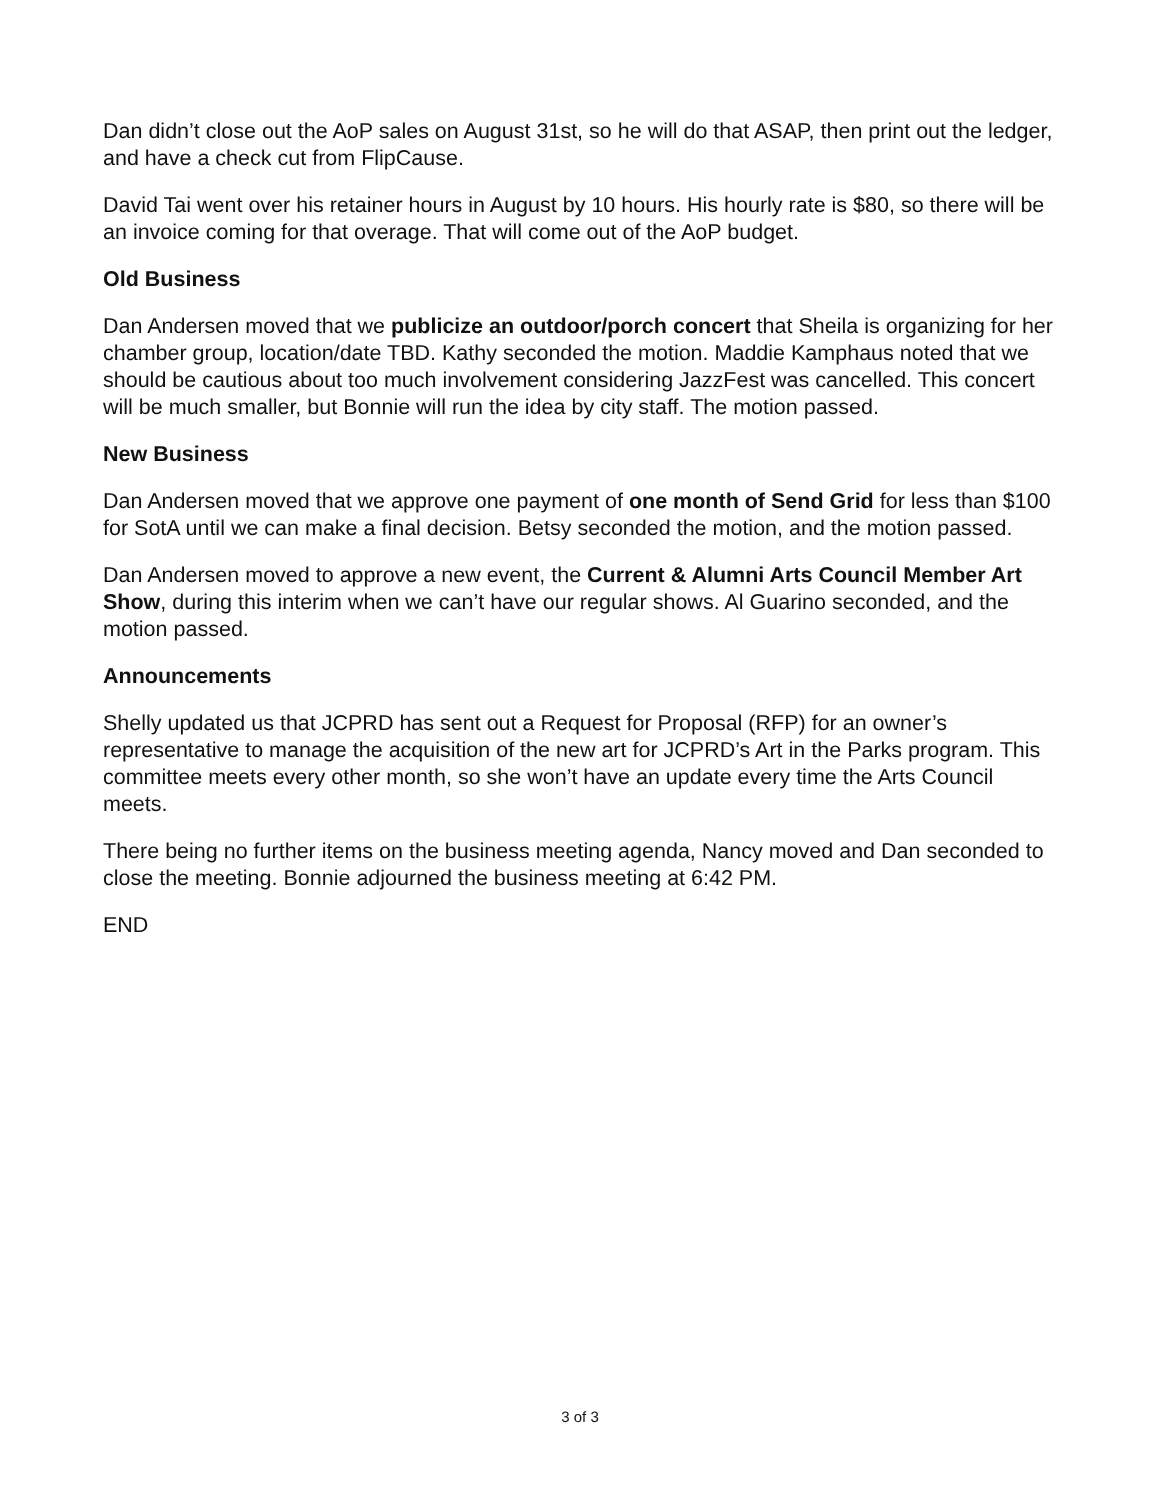Dan didn’t close out the AoP sales on August 31st, so he will do that ASAP, then print out the ledger, and have a check cut from FlipCause.
David Tai went over his retainer hours in August by 10 hours. His hourly rate is $80, so there will be an invoice coming for that overage. That will come out of the AoP budget.
Old Business
Dan Andersen moved that we publicize an outdoor/porch concert that Sheila is organizing for her chamber group, location/date TBD. Kathy seconded the motion. Maddie Kamphaus noted that we should be cautious about too much involvement considering JazzFest was cancelled. This concert will be much smaller, but Bonnie will run the idea by city staff. The motion passed.
New Business
Dan Andersen moved that we approve one payment of one month of Send Grid for less than $100 for SotA until we can make a final decision. Betsy seconded the motion, and the motion passed.
Dan Andersen moved to approve a new event, the Current & Alumni Arts Council Member Art Show, during this interim when we can’t have our regular shows. Al Guarino seconded, and the motion passed.
Announcements
Shelly updated us that JCPRD has sent out a Request for Proposal (RFP) for an owner’s representative to manage the acquisition of the new art for JCPRD’s Art in the Parks program. This committee meets every other month, so she won’t have an update every time the Arts Council meets.
There being no further items on the business meeting agenda, Nancy moved and Dan seconded to close the meeting. Bonnie adjourned the business meeting at 6:42 PM.
END
3 of 3